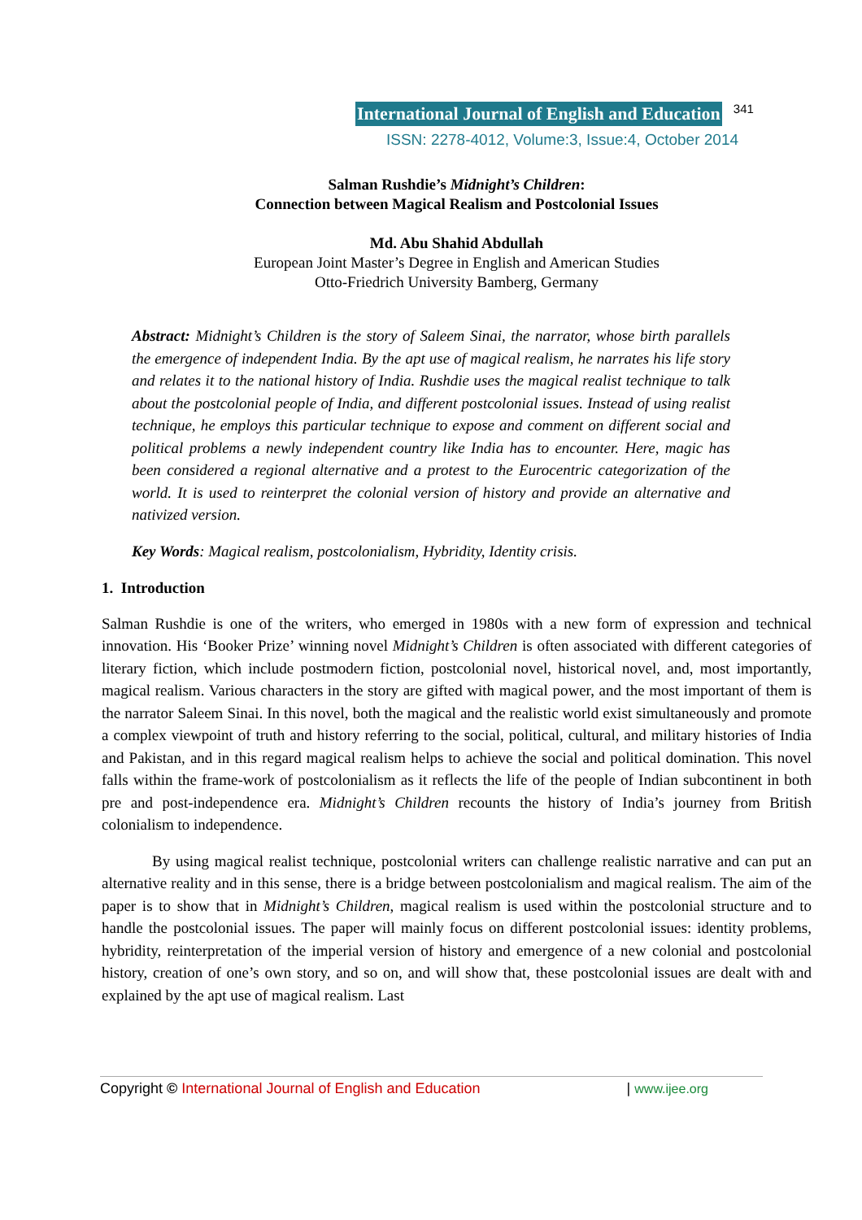International Journal of English and Education 341
ISSN: 2278-4012, Volume:3, Issue:4, October 2014
Salman Rushdie’s Midnight’s Children:
Connection between Magical Realism and Postcolonial Issues
Md. Abu Shahid Abdullah
European Joint Master’s Degree in English and American Studies
Otto-Friedrich University Bamberg, Germany
Abstract: Midnight’s Children is the story of Saleem Sinai, the narrator, whose birth parallels the emergence of independent India. By the apt use of magical realism, he narrates his life story and relates it to the national history of India. Rushdie uses the magical realist technique to talk about the postcolonial people of India, and different postcolonial issues. Instead of using realist technique, he employs this particular technique to expose and comment on different social and political problems a newly independent country like India has to encounter. Here, magic has been considered a regional alternative and a protest to the Eurocentric categorization of the world. It is used to reinterpret the colonial version of history and provide an alternative and nativized version.
Key Words: Magical realism, postcolonialism, Hybridity, Identity crisis.
1. Introduction
Salman Rushdie is one of the writers, who emerged in 1980s with a new form of expression and technical innovation. His ‘Booker Prize’ winning novel Midnight’s Children is often associated with different categories of literary fiction, which include postmodern fiction, postcolonial novel, historical novel, and, most importantly, magical realism. Various characters in the story are gifted with magical power, and the most important of them is the narrator Saleem Sinai. In this novel, both the magical and the realistic world exist simultaneously and promote a complex viewpoint of truth and history referring to the social, political, cultural, and military histories of India and Pakistan, and in this regard magical realism helps to achieve the social and political domination. This novel falls within the frame-work of postcolonialism as it reflects the life of the people of Indian subcontinent in both pre and post-independence era. Midnight’s Children recounts the history of India’s journey from British colonialism to independence.
By using magical realist technique, postcolonial writers can challenge realistic narrative and can put an alternative reality and in this sense, there is a bridge between postcolonialism and magical realism. The aim of the paper is to show that in Midnight’s Children, magical realism is used within the postcolonial structure and to handle the postcolonial issues. The paper will mainly focus on different postcolonial issues: identity problems, hybridity, reinterpretation of the imperial version of history and emergence of a new colonial and postcolonial history, creation of one’s own story, and so on, and will show that, these postcolonial issues are dealt with and explained by the apt use of magical realism. Last
Copyright © International Journal of English and Education | www.ijee.org